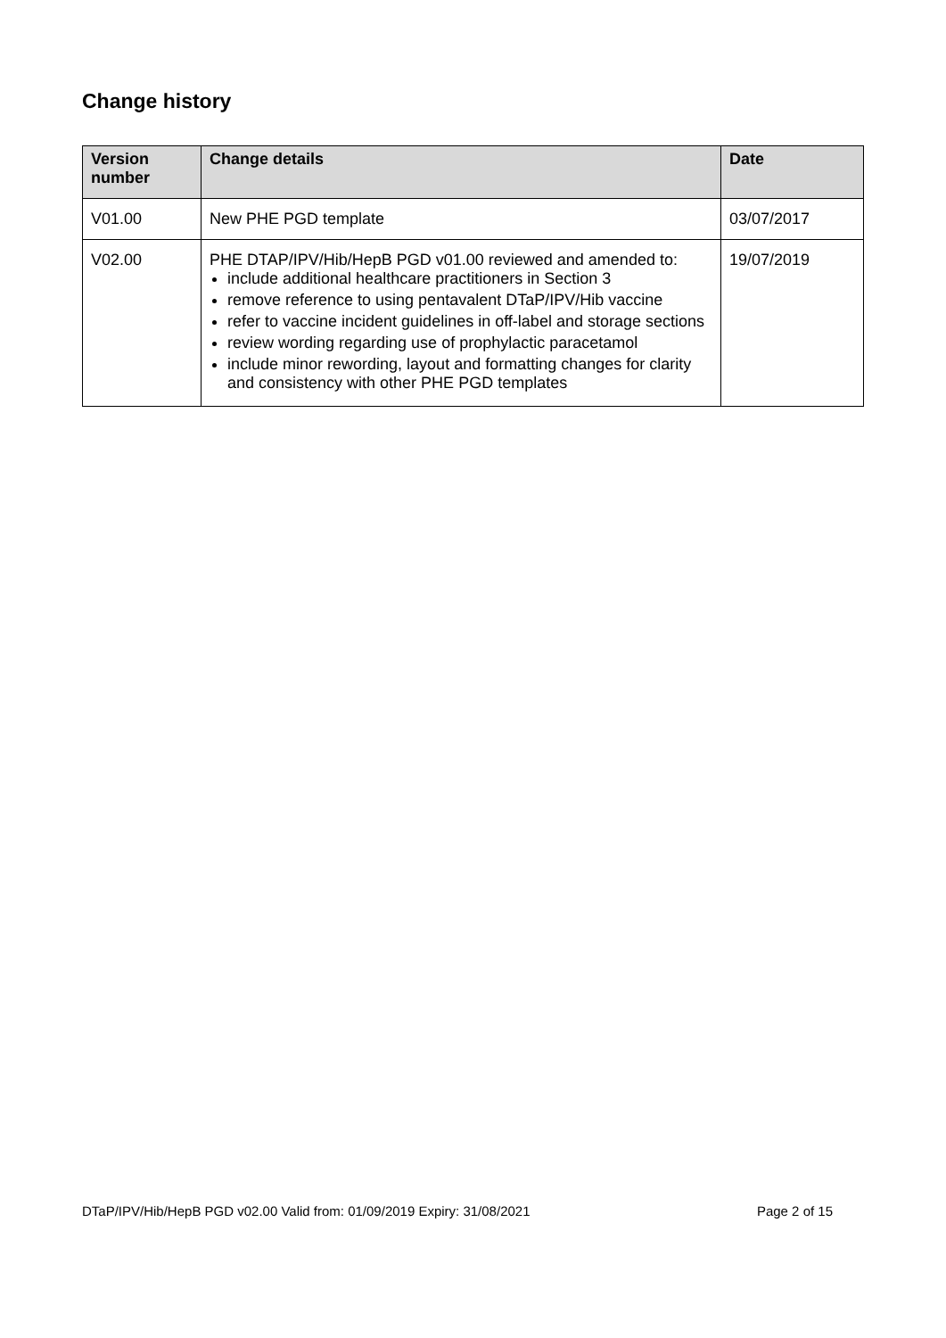Change history
| Version number | Change details | Date |
| --- | --- | --- |
| V01.00 | New PHE PGD template | 03/07/2017 |
| V02.00 | PHE DTAP/IPV/Hib/HepB PGD v01.00 reviewed and amended to: include additional healthcare practitioners in Section 3 remove reference to using pentavalent DTaP/IPV/Hib vaccine refer to vaccine incident guidelines in off-label and storage sections review wording regarding use of prophylactic paracetamol include minor rewording, layout and formatting changes for clarity and consistency with other PHE PGD templates | 19/07/2019 |
DTaP/IPV/Hib/HepB PGD v02.00 Valid from: 01/09/2019 Expiry: 31/08/2021 Page 2 of 15